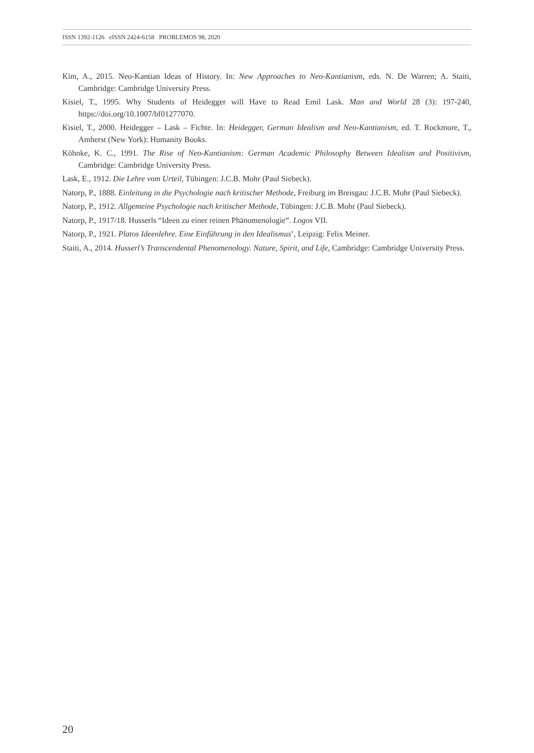ISSN 1392-1126 eISSN 2424-6158 PROBLEMOS 98, 2020
Kim, A., 2015. Neo-Kantian Ideas of History. In: New Approaches to Neo-Kantianism, eds. N. De Warren; A. Staiti, Cambridge: Cambridge University Press.
Kisiel, T., 1995. Why Students of Heidegger will Have to Read Emil Lask. Man and World 28 (3): 197-240, https://doi.org/10.1007/bf01277070.
Kisiel, T., 2000. Heidegger – Lask – Fichte. In: Heidegger, German Idealism and Neo-Kantianism, ed. T. Rockmore, T., Amherst (New York): Humanity Books.
Köhnke, K. C., 1991. The Rise of Neo-Kantianism: German Academic Philosophy Between Idealism and Positivism, Cambridge: Cambridge University Press.
Lask, E., 1912. Die Lehre vom Urteil, Tübingen: J.C.B. Mohr (Paul Siebeck).
Natorp, P., 1888. Einleitung in die Psychologie nach kritischer Methode, Freiburg im Breisgau: J.C.B. Mohr (Paul Siebeck).
Natorp, P., 1912. Allgemeine Psychologie nach kritischer Methode, Tübingen: J.C.B. Mohr (Paul Siebeck).
Natorp, P., 1917/18. Husserls “Ideen zu einer reinen Phänomenologie”. Logos VII.
Natorp, P., 1921. Platos Ideenlehre. Eine Einführung in den Idealismus’, Leipzig: Felix Meiner.
Staiti, A., 2014. Husserl’s Transcendental Phenomenology. Nature, Spirit, and Life, Cambridge: Cambridge University Press.
20